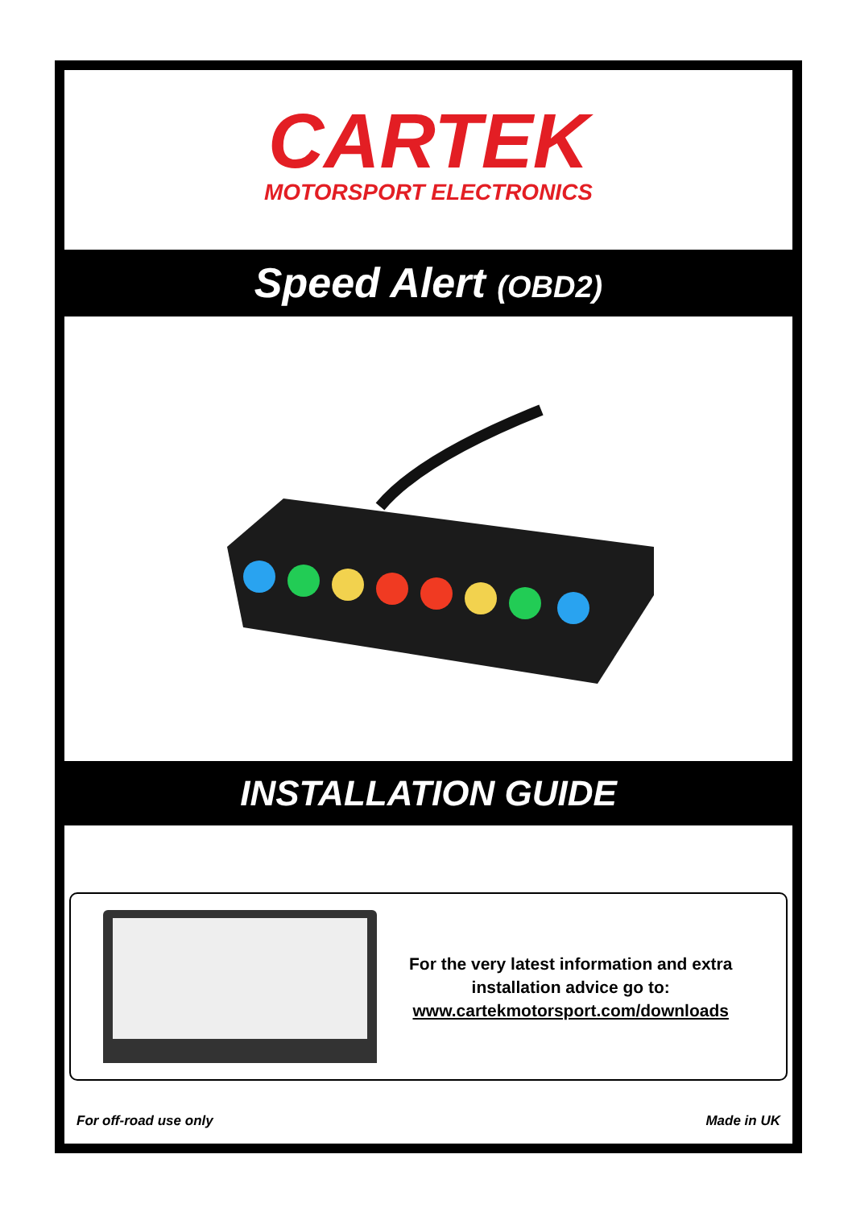CARTEK
MOTORSPORT ELECTRONICS
Speed Alert (OBD2)
INSTALLATION GUIDE
For the very latest information and extra
installation advice go to:
www.cartekmotorsport.com/downloads
For off-road use only Made in UK